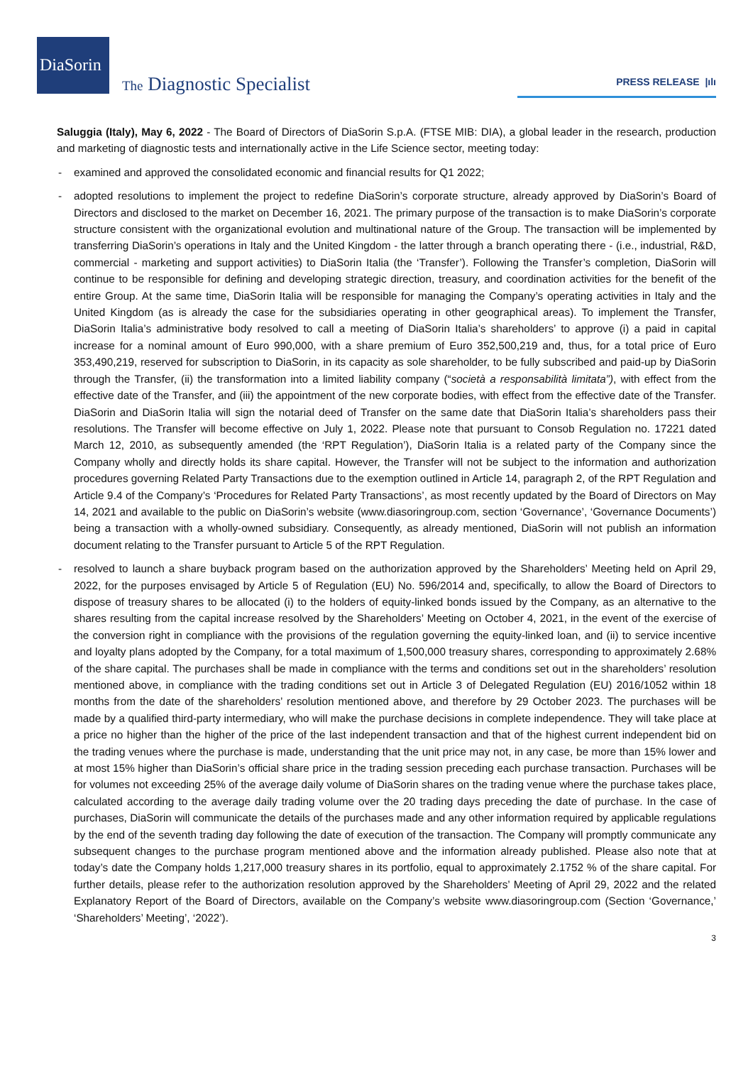DiaSorin
The Diagnostic Specialist
PRESS RELEASE |ılı
Saluggia (Italy), May 6, 2022 - The Board of Directors of DiaSorin S.p.A. (FTSE MIB: DIA), a global leader in the research, production and marketing of diagnostic tests and internationally active in the Life Science sector, meeting today:
- examined and approved the consolidated economic and financial results for Q1 2022;
- adopted resolutions to implement the project to redefine DiaSorin’s corporate structure, already approved by DiaSorin’s Board of Directors and disclosed to the market on December 16, 2021. The primary purpose of the transaction is to make DiaSorin’s corporate structure consistent with the organizational evolution and multinational nature of the Group. The transaction will be implemented by transferring DiaSorin’s operations in Italy and the United Kingdom - the latter through a branch operating there - (i.e., industrial, R&D, commercial - marketing and support activities) to DiaSorin Italia (the ‘Transfer’). Following the Transfer’s completion, DiaSorin will continue to be responsible for defining and developing strategic direction, treasury, and coordination activities for the benefit of the entire Group. At the same time, DiaSorin Italia will be responsible for managing the Company’s operating activities in Italy and the United Kingdom (as is already the case for the subsidiaries operating in other geographical areas). To implement the Transfer, DiaSorin Italia’s administrative body resolved to call a meeting of DiaSorin Italia’s shareholders’ to approve (i) a paid in capital increase for a nominal amount of Euro 990,000, with a share premium of Euro 352,500,219 and, thus, for a total price of Euro 353,490,219, reserved for subscription to DiaSorin, in its capacity as sole shareholder, to be fully subscribed and paid-up by DiaSorin through the Transfer, (ii) the transformation into a limited liability company (“società a responsabilità limitata”), with effect from the effective date of the Transfer, and (iii) the appointment of the new corporate bodies, with effect from the effective date of the Transfer. DiaSorin and DiaSorin Italia will sign the notarial deed of Transfer on the same date that DiaSorin Italia’s shareholders pass their resolutions. The Transfer will become effective on July 1, 2022. Please note that pursuant to Consob Regulation no. 17221 dated March 12, 2010, as subsequently amended (the ‘RPT Regulation’), DiaSorin Italia is a related party of the Company since the Company wholly and directly holds its share capital. However, the Transfer will not be subject to the information and authorization procedures governing Related Party Transactions due to the exemption outlined in Article 14, paragraph 2, of the RPT Regulation and Article 9.4 of the Company’s ‘Procedures for Related Party Transactions’, as most recently updated by the Board of Directors on May 14, 2021 and available to the public on DiaSorin’s website (www.diasoringroup.com, section ‘Governance’, ‘Governance Documents’) being a transaction with a wholly-owned subsidiary. Consequently, as already mentioned, DiaSorin will not publish an information document relating to the Transfer pursuant to Article 5 of the RPT Regulation.
- resolved to launch a share buyback program based on the authorization approved by the Shareholders’ Meeting held on April 29, 2022, for the purposes envisaged by Article 5 of Regulation (EU) No. 596/2014 and, specifically, to allow the Board of Directors to dispose of treasury shares to be allocated (i) to the holders of equity-linked bonds issued by the Company, as an alternative to the shares resulting from the capital increase resolved by the Shareholders’ Meeting on October 4, 2021, in the event of the exercise of the conversion right in compliance with the provisions of the regulation governing the equity-linked loan, and (ii) to service incentive and loyalty plans adopted by the Company, for a total maximum of 1,500,000 treasury shares, corresponding to approximately 2.68% of the share capital. The purchases shall be made in compliance with the terms and conditions set out in the shareholders’ resolution mentioned above, in compliance with the trading conditions set out in Article 3 of Delegated Regulation (EU) 2016/1052 within 18 months from the date of the shareholders’ resolution mentioned above, and therefore by 29 October 2023. The purchases will be made by a qualified third-party intermediary, who will make the purchase decisions in complete independence. They will take place at a price no higher than the higher of the price of the last independent transaction and that of the highest current independent bid on the trading venues where the purchase is made, understanding that the unit price may not, in any case, be more than 15% lower and at most 15% higher than DiaSorin’s official share price in the trading session preceding each purchase transaction. Purchases will be for volumes not exceeding 25% of the average daily volume of DiaSorin shares on the trading venue where the purchase takes place, calculated according to the average daily trading volume over the 20 trading days preceding the date of purchase. In the case of purchases, DiaSorin will communicate the details of the purchases made and any other information required by applicable regulations by the end of the seventh trading day following the date of execution of the transaction. The Company will promptly communicate any subsequent changes to the purchase program mentioned above and the information already published. Please also note that at today’s date the Company holds 1,217,000 treasury shares in its portfolio, equal to approximately 2.1752 % of the share capital. For further details, please refer to the authorization resolution approved by the Shareholders’ Meeting of April 29, 2022 and the related Explanatory Report of the Board of Directors, available on the Company’s website www.diasoringroup.com (Section ‘Governance,’ ‘Shareholders’ Meeting’, ‘2022’).
3